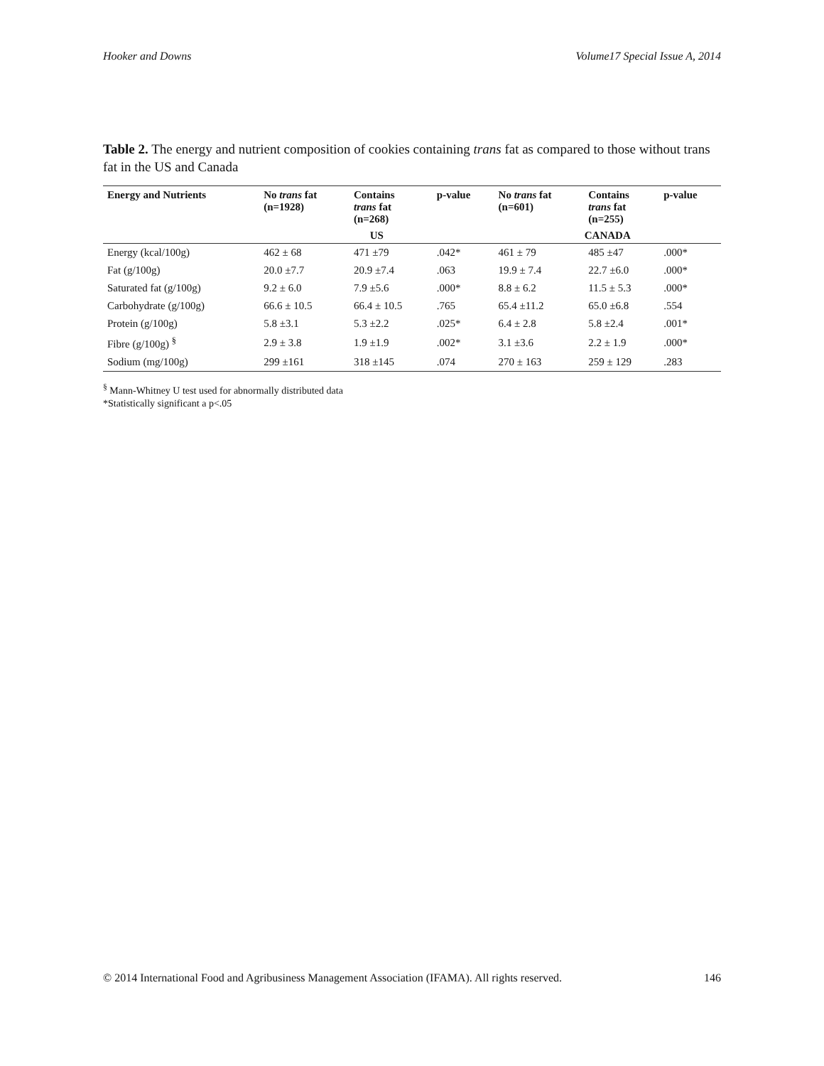Hooker and Downs Volume17 Special Issue A, 2014
Table 2. The energy and nutrient composition of cookies containing trans fat as compared to those without trans fat in the US and Canada
| Energy and Nutrients | No trans fat (n=1928) | Contains trans fat (n=268) | p-value | No trans fat (n=601) | Contains trans fat (n=255) | p-value |
| --- | --- | --- | --- | --- | --- | --- |
| | US | | | CANADA | | |
| Energy (kcal/100g) | 462 ± 68 | 471 ±79 | .042* | 461 ± 79 | 485 ±47 | .000* |
| Fat (g/100g) | 20.0 ±7.7 | 20.9 ±7.4 | .063 | 19.9 ± 7.4 | 22.7 ±6.0 | .000* |
| Saturated fat (g/100g) | 9.2 ± 6.0 | 7.9 ±5.6 | .000* | 8.8 ± 6.2 | 11.5 ± 5.3 | .000* |
| Carbohydrate (g/100g) | 66.6 ± 10.5 | 66.4 ± 10.5 | .765 | 65.4 ±11.2 | 65.0 ±6.8 | .554 |
| Protein (g/100g) | 5.8 ±3.1 | 5.3 ±2.2 | .025* | 6.4 ± 2.8 | 5.8 ±2.4 | .001* |
| Fibre (g/100g) <sup>§</sup> | 2.9 ± 3.8 | 1.9 ±1.9 | .002* | 3.1 ±3.6 | 2.2 ± 1.9 | .000* |
| Sodium (mg/100g) | 299 ±161 | 318 ±145 | .074 | 270 ± 163 | 259 ± 129 | .283 |
<sup>§</sup> Mann-Whitney U test used for abnormally distributed data
*Statistically significant a p<.05
© 2014 International Food and Agribusiness Management Association (IFAMA). All rights reserved. 146